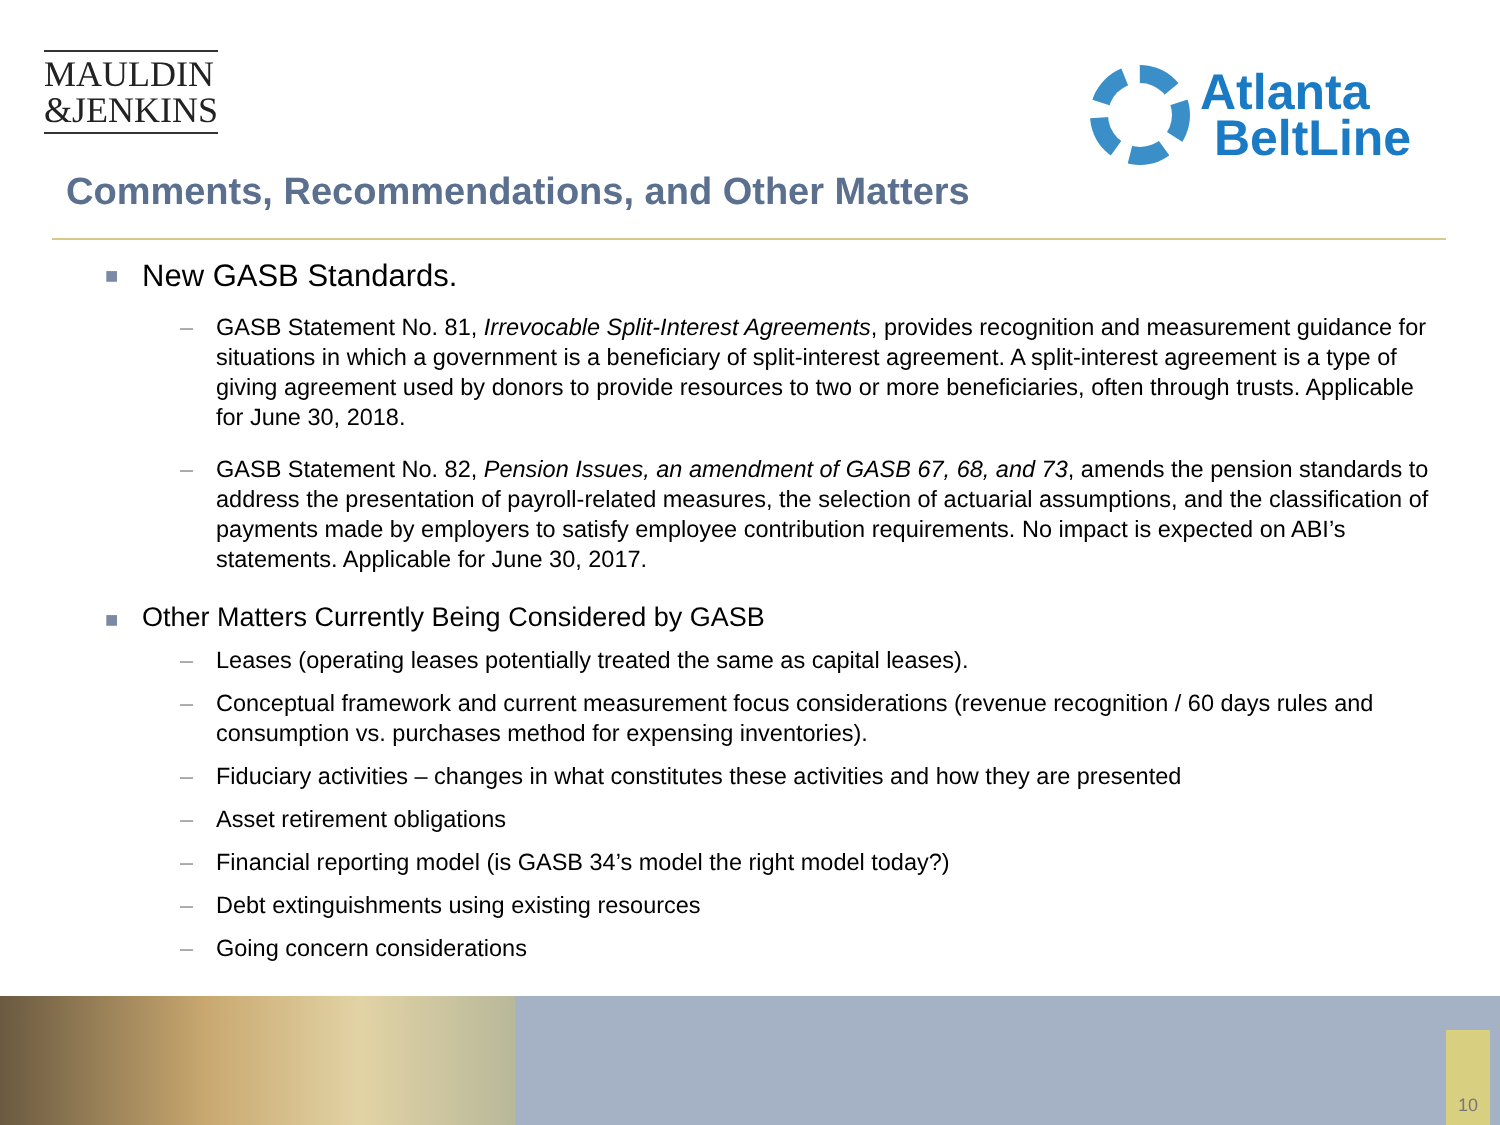MAULDIN
&JENKINS
Atlanta
BeltLine
Comments, Recommendations, and Other Matters
■ New GASB Standards.
– GASB Statement No. 81, Irrevocable Split-Interest Agreements, provides recognition and measurement guidance for situations in which a government is a beneficiary of split-interest agreement. A split-interest agreement is a type of giving agreement used by donors to provide resources to two or more beneficiaries, often through trusts. Applicable for June 30, 2018.
– GASB Statement No. 82, Pension Issues, an amendment of GASB 67, 68, and 73, amends the pension standards to address the presentation of payroll-related measures, the selection of actuarial assumptions, and the classification of payments made by employers to satisfy employee contribution requirements. No impact is expected on ABI’s statements. Applicable for June 30, 2017.
■ Other Matters Currently Being Considered by GASB
– Leases (operating leases potentially treated the same as capital leases).
– Conceptual framework and current measurement focus considerations (revenue recognition / 60 days rules and consumption vs. purchases method for expensing inventories).
– Fiduciary activities – changes in what constitutes these activities and how they are presented
– Asset retirement obligations
– Financial reporting model (is GASB 34’s model the right model today?)
– Debt extinguishments using existing resources
– Going concern considerations
10